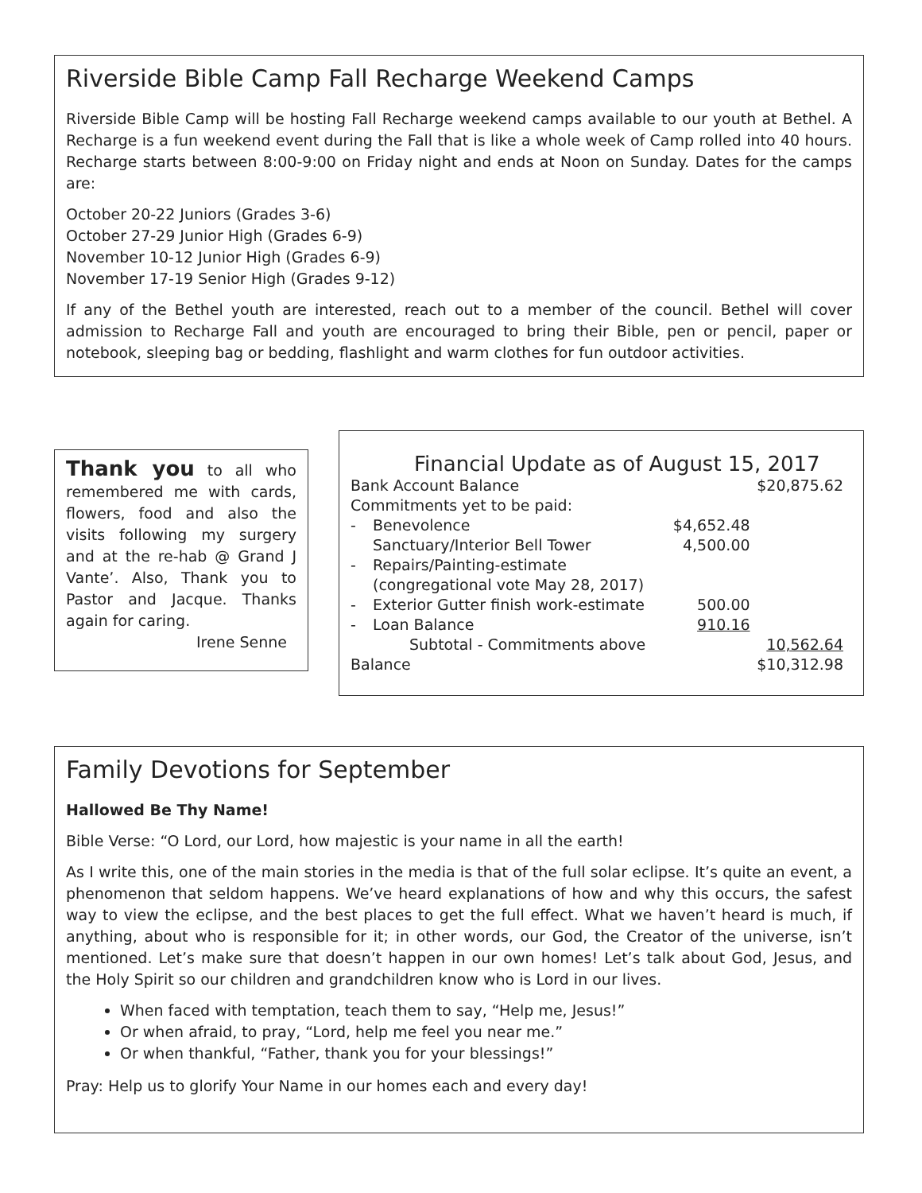Riverside Bible Camp Fall Recharge Weekend Camps
Riverside Bible Camp will be hosting Fall Recharge weekend camps available to our youth at Bethel. A Recharge is a fun weekend event during the Fall that is like a whole week of Camp rolled into 40 hours. Recharge starts between 8:00-9:00 on Friday night and ends at Noon on Sunday. Dates for the camps are:
October 20-22 Juniors (Grades 3-6)
October 27-29 Junior High (Grades 6-9)
November 10-12 Junior High (Grades 6-9)
November 17-19 Senior High (Grades 9-12)
If any of the Bethel youth are interested, reach out to a member of the council. Bethel will cover admission to Recharge Fall and youth are encouraged to bring their Bible, pen or pencil, paper or notebook, sleeping bag or bedding, flashlight and warm clothes for fun outdoor activities.
Thank you to all who remembered me with cards, flowers, food and also the visits following my surgery and at the re-hab @ Grand J Vante’. Also, Thank you to Pastor and Jacque. Thanks again for caring.
Irene Senne
Financial Update as of August 15, 2017
| Bank Account Balance | | | $20,875.62 |
| Commitments yet to be paid: | | | |
| - | Benevolence | $4,652.48 | |
| - | Sanctuary/Interior Bell Tower Repairs/Painting-estimate (congregational vote May 28, 2017) | 4,500.00 | |
| - | Exterior Gutter finish work-estimate | 500.00 | |
| - | Loan Balance | 910.16 | |
| | Subtotal - Commitments above | | 10,562.64 |
| Balance | | | $10,312.98 |
Family Devotions for September
Hallowed Be Thy Name!
Bible Verse: “O Lord, our Lord, how majestic is your name in all the earth!
As I write this, one of the main stories in the media is that of the full solar eclipse. It’s quite an event, a phenomenon that seldom happens. We’ve heard explanations of how and why this occurs, the safest way to view the eclipse, and the best places to get the full effect. What we haven’t heard is much, if anything, about who is responsible for it; in other words, our God, the Creator of the universe, isn’t mentioned. Let’s make sure that doesn’t happen in our own homes! Let’s talk about God, Jesus, and the Holy Spirit so our children and grandchildren know who is Lord in our lives.
When faced with temptation, teach them to say, “Help me, Jesus!”
Or when afraid, to pray, “Lord, help me feel you near me.”
Or when thankful, “Father, thank you for your blessings!”
Pray: Help us to glorify Your Name in our homes each and every day!